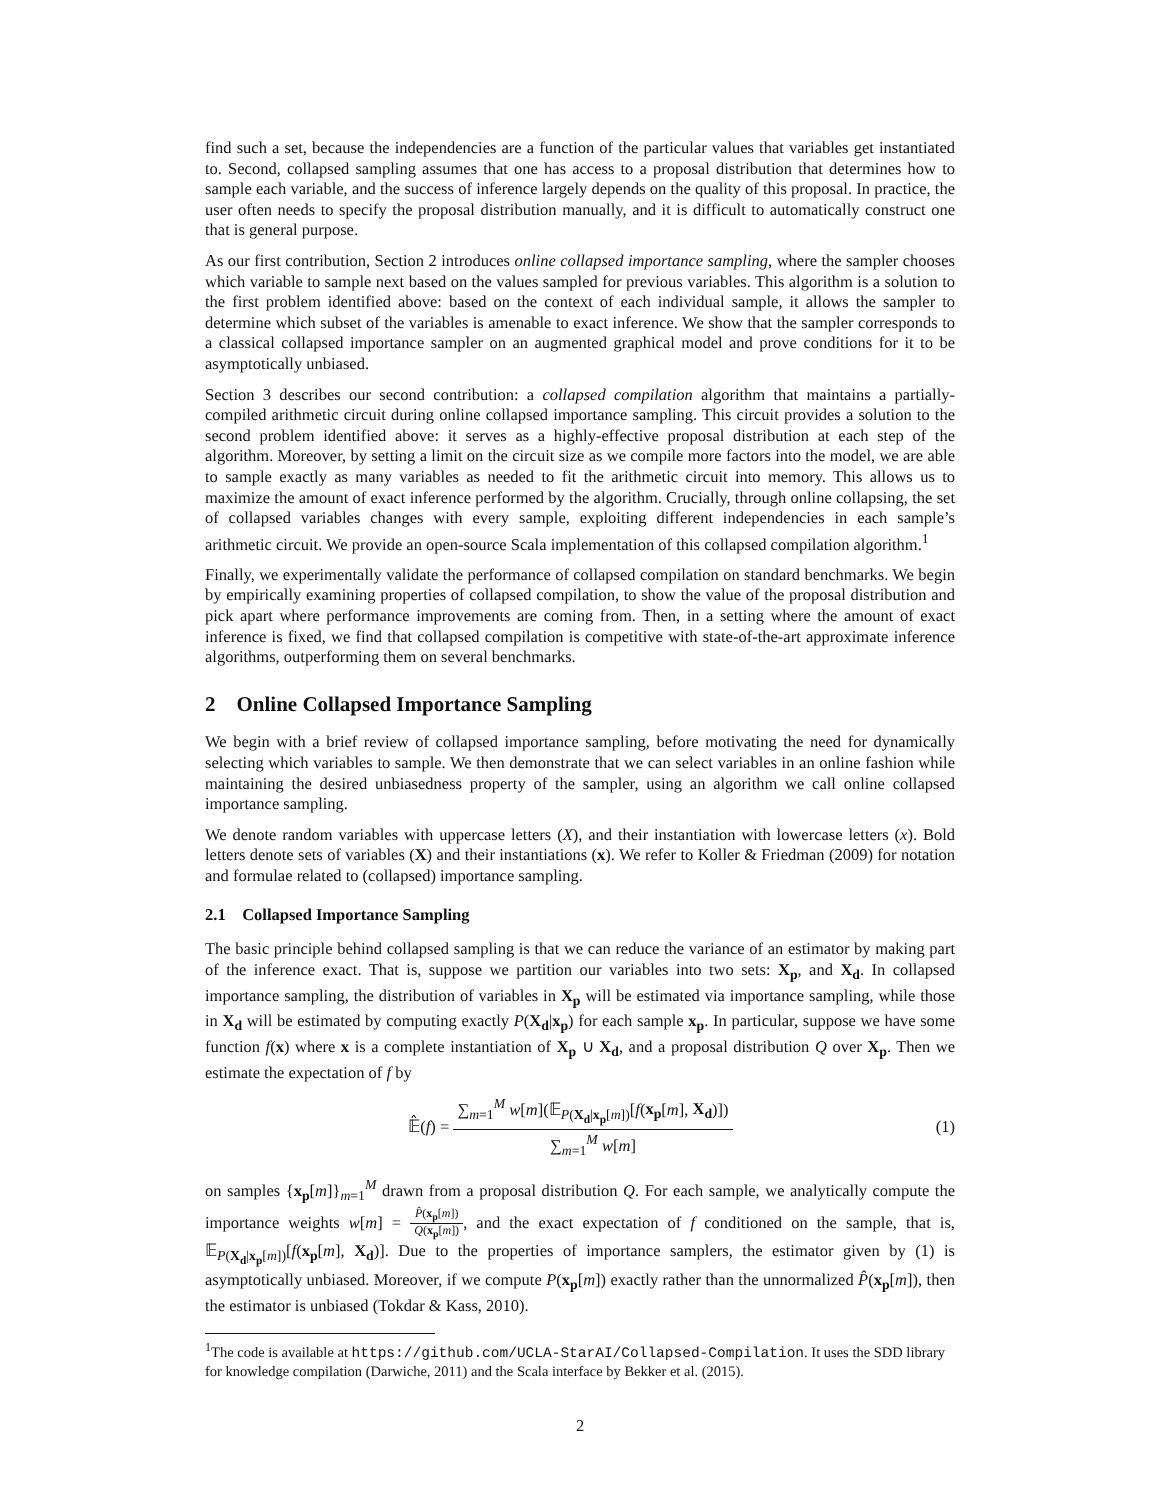find such a set, because the independencies are a function of the particular values that variables get instantiated to. Second, collapsed sampling assumes that one has access to a proposal distribution that determines how to sample each variable, and the success of inference largely depends on the quality of this proposal. In practice, the user often needs to specify the proposal distribution manually, and it is difficult to automatically construct one that is general purpose.
As our first contribution, Section 2 introduces online collapsed importance sampling, where the sampler chooses which variable to sample next based on the values sampled for previous variables. This algorithm is a solution to the first problem identified above: based on the context of each individual sample, it allows the sampler to determine which subset of the variables is amenable to exact inference. We show that the sampler corresponds to a classical collapsed importance sampler on an augmented graphical model and prove conditions for it to be asymptotically unbiased.
Section 3 describes our second contribution: a collapsed compilation algorithm that maintains a partially-compiled arithmetic circuit during online collapsed importance sampling. This circuit provides a solution to the second problem identified above: it serves as a highly-effective proposal distribution at each step of the algorithm. Moreover, by setting a limit on the circuit size as we compile more factors into the model, we are able to sample exactly as many variables as needed to fit the arithmetic circuit into memory. This allows us to maximize the amount of exact inference performed by the algorithm. Crucially, through online collapsing, the set of collapsed variables changes with every sample, exploiting different independencies in each sample’s arithmetic circuit. We provide an open-source Scala implementation of this collapsed compilation algorithm.<sup>1</sup>
Finally, we experimentally validate the performance of collapsed compilation on standard benchmarks. We begin by empirically examining properties of collapsed compilation, to show the value of the proposal distribution and pick apart where performance improvements are coming from. Then, in a setting where the amount of exact inference is fixed, we find that collapsed compilation is competitive with state-of-the-art approximate inference algorithms, outperforming them on several benchmarks.
2 Online Collapsed Importance Sampling
We begin with a brief review of collapsed importance sampling, before motivating the need for dynamically selecting which variables to sample. We then demonstrate that we can select variables in an online fashion while maintaining the desired unbiasedness property of the sampler, using an algorithm we call online collapsed importance sampling.
We denote random variables with uppercase letters (X), and their instantiation with lowercase letters (x). Bold letters denote sets of variables (X) and their instantiations (x). We refer to Koller & Friedman (2009) for notation and formulae related to (collapsed) importance sampling.
2.1 Collapsed Importance Sampling
The basic principle behind collapsed sampling is that we can reduce the variance of an estimator by making part of the inference exact. That is, suppose we partition our variables into two sets: X<sub>p</sub>, and X<sub>d</sub>. In collapsed importance sampling, the distribution of variables in X<sub>p</sub> will be estimated via importance sampling, while those in X<sub>d</sub> will be estimated by computing exactly P(X<sub>d</sub>|x<sub>p</sub>) for each sample x<sub>p</sub>. In particular, suppose we have some function f(x) where x is a complete instantiation of X<sub>p</sub> ∪ X<sub>d</sub>, and a proposal distribution Q over X<sub>p</sub>. Then we estimate the expectation of f by
𝔼̂(f) = ∑<sub>m=1</sub><sup>M</sup> w[m](𝔼<sub>P(X<sub>d</sub>|x<sub>p</sub>[m])</sub>[f(x<sub>p</sub>[m], X<sub>d</sub>)]) ∑<sub>m=1</sub><sup>M</sup> w[m]
(1)
on samples {x<sub>p</sub>[m]}<sub>m=1</sub><sup>M</sup> drawn from a proposal distribution Q. For each sample, we analytically compute the importance weights w[m] = P̂(x<sub>p</sub>[m]) Q(x<sub>p</sub>[m]), and the exact expectation of f conditioned on the sample, that is, 𝔼<sub>P(X<sub>d</sub>|x<sub>p</sub>[m])</sub>[f(x<sub>p</sub>[m], X<sub>d</sub>)]. Due to the properties of importance samplers, the estimator given by (1) is asymptotically unbiased. Moreover, if we compute P(x<sub>p</sub>[m]) exactly rather than the unnormalized P̂(x<sub>p</sub>[m]), then the estimator is unbiased (Tokdar & Kass, 2010).
<sup>1</sup> The code is available at https://github.com/UCLA-StarAI/Collapsed-Compilation. It uses the SDD library for knowledge compilation (Darwiche, 2011) and the Scala interface by Bekker et al. (2015).
2